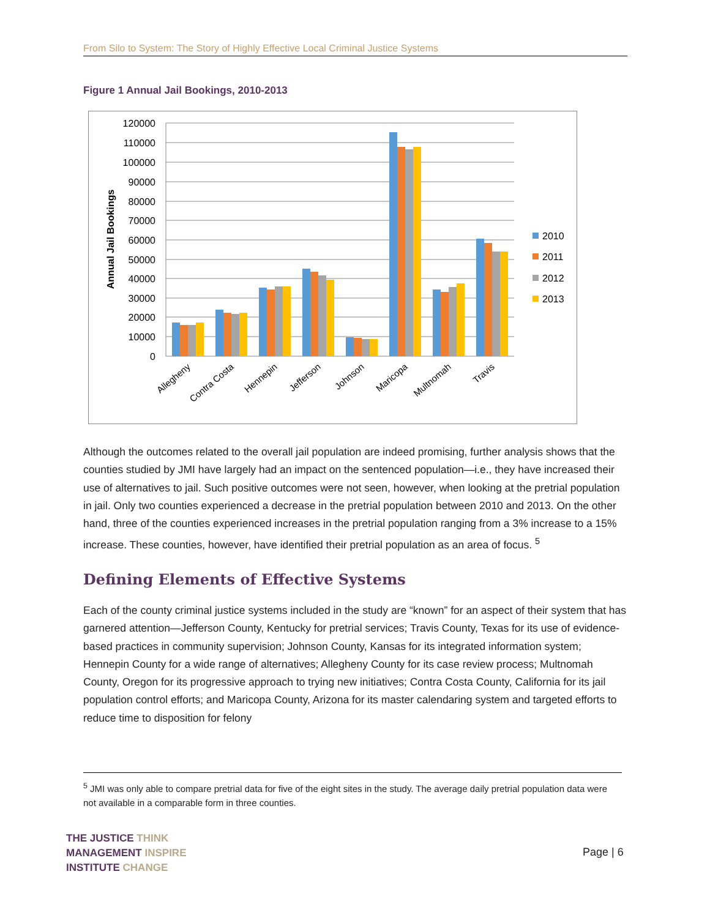From Silo to System: The Story of Highly Effective Local Criminal Justice Systems
Figure 1 Annual Jail Bookings, 2010-2013
120000
110000
100000
90000
80000
70000
60000
50000
40000
30000
20000
10000
0
Annual Jail Bookings
Allegheny
Contra Costa
Hennepin
Jefferson
Johnson
Maricopa
Multnomah
Travis
2010
2011
2012
2013
Although the outcomes related to the overall jail population are indeed promising, further analysis shows that the counties studied by JMI have largely had an impact on the sentenced population—i.e., they have increased their use of alternatives to jail. Such positive outcomes were not seen, however, when looking at the pretrial population in jail. Only two counties experienced a decrease in the pretrial population between 2010 and 2013. On the other hand, three of the counties experienced increases in the pretrial population ranging from a 3% increase to a 15% increase. These counties, however, have identified their pretrial population as an area of focus. <sup>5</sup>
Defining Elements of Effective Systems
Each of the county criminal justice systems included in the study are “known” for an aspect of their system that has garnered attention—Jefferson County, Kentucky for pretrial services; Travis County, Texas for its use of evidence-based practices in community supervision; Johnson County, Kansas for its integrated information system; Hennepin County for a wide range of alternatives; Allegheny County for its case review process; Multnomah County, Oregon for its progressive approach to trying new initiatives; Contra Costa County, California for its jail population control efforts; and Maricopa County, Arizona for its master calendaring system and targeted efforts to reduce time to disposition for felony
<sup>5</sup> JMI was only able to compare pretrial data for five of the eight sites in the study. The average daily pretrial population data were not available in a comparable form in three counties.
THE JUSTICE THINK
MANAGEMENT INSPIRE
INSTITUTE CHANGE
Page | 6